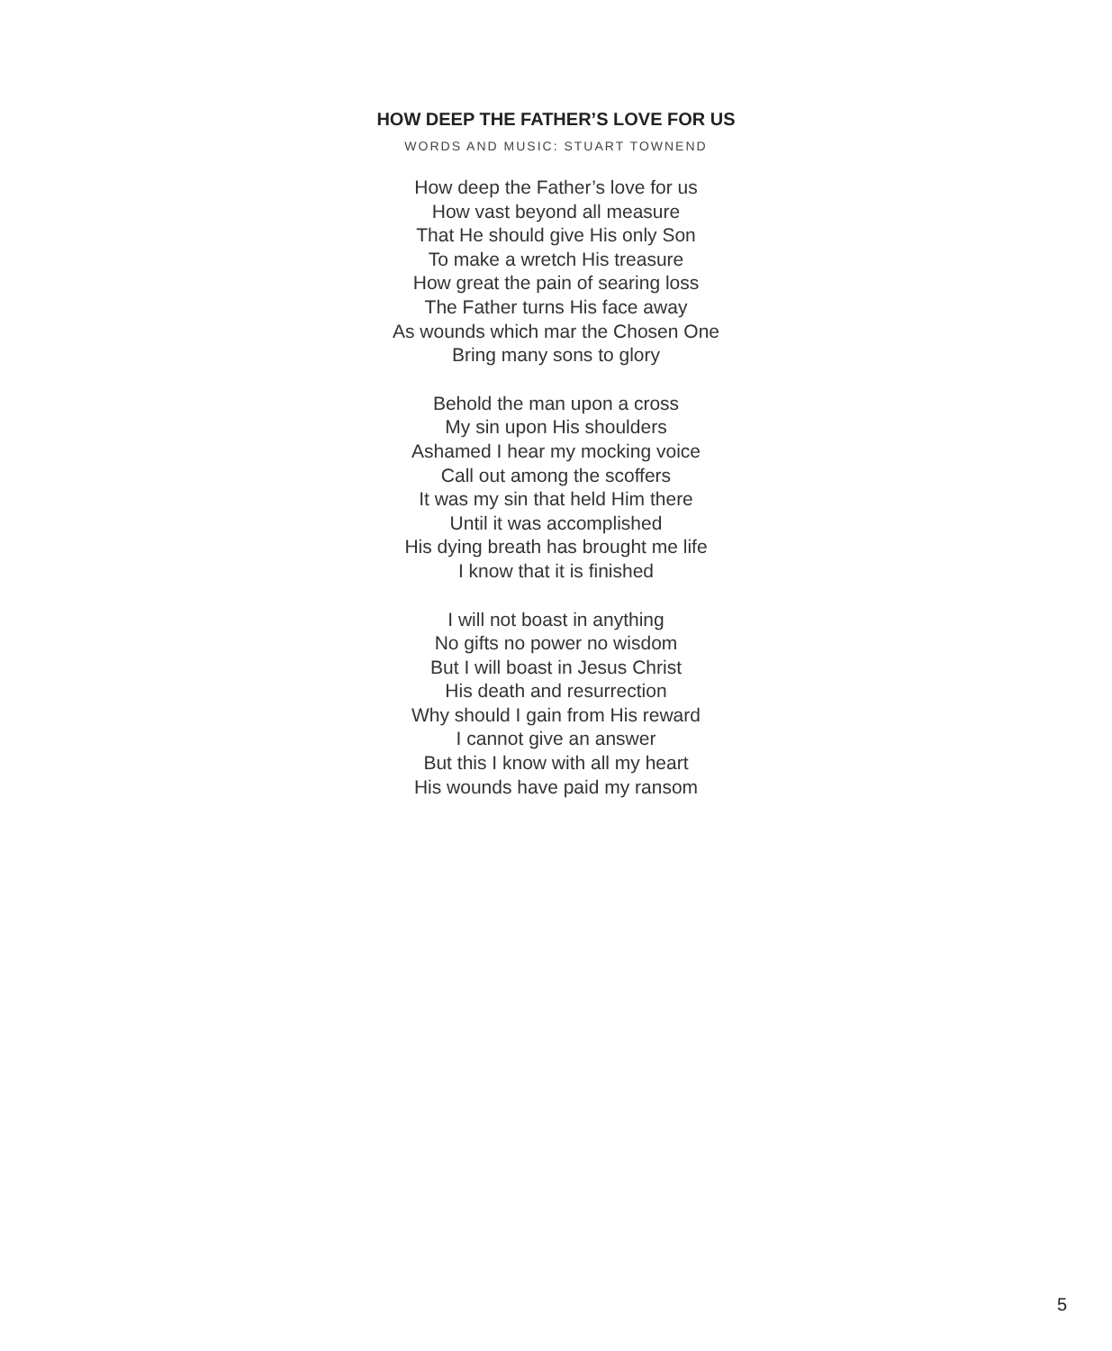HOW DEEP THE FATHER’S LOVE FOR US
WORDS AND MUSIC: STUART TOWNEND
How deep the Father’s love for us
How vast beyond all measure
That He should give His only Son
To make a wretch His treasure
How great the pain of searing loss
The Father turns His face away
As wounds which mar the Chosen One
Bring many sons to glory
Behold the man upon a cross
My sin upon His shoulders
Ashamed I hear my mocking voice
Call out among the scoffers
It was my sin that held Him there
Until it was accomplished
His dying breath has brought me life
I know that it is finished
I will not boast in anything
No gifts no power no wisdom
But I will boast in Jesus Christ
His death and resurrection
Why should I gain from His reward
I cannot give an answer
But this I know with all my heart
His wounds have paid my ransom
5